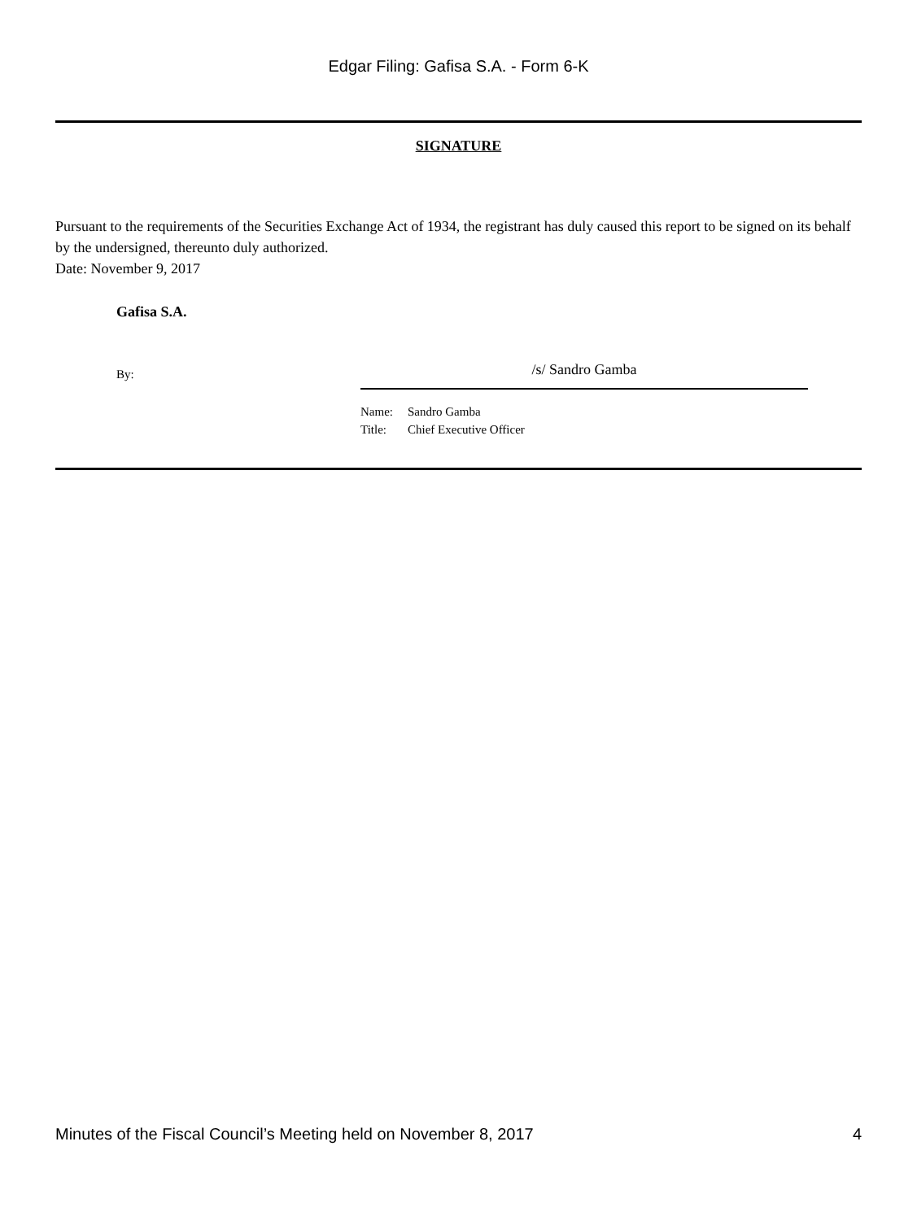Edgar Filing: Gafisa S.A. - Form 6-K
SIGNATURE
Pursuant to the requirements of the Securities Exchange Act of 1934, the registrant has duly caused this report to be signed on its behalf by the undersigned, thereunto duly authorized.
Date: November 9, 2017
Gafisa S.A.
By:
/s/ Sandro Gamba
Name: Sandro Gamba
Title: Chief Executive Officer
Minutes of the Fiscal Council’s Meeting held on November 8, 2017 4